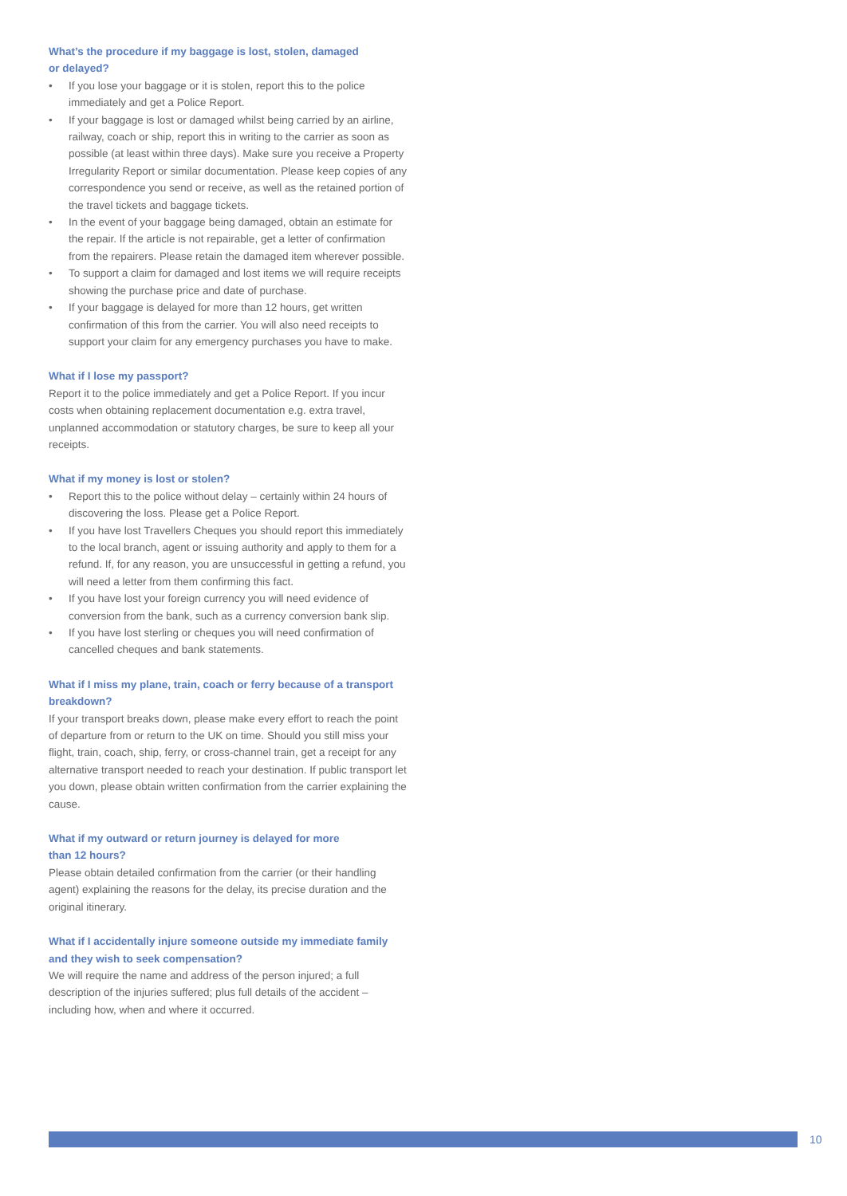What’s the procedure if my baggage is lost, stolen, damaged
or delayed?
• If you lose your baggage or it is stolen, report this to the police immediately and get a Police Report.
• If your baggage is lost or damaged whilst being carried by an airline, railway, coach or ship, report this in writing to the carrier as soon as possible (at least within three days). Make sure you receive a Property Irregularity Report or similar documentation. Please keep copies of any correspondence you send or receive, as well as the retained portion of the travel tickets and baggage tickets.
• In the event of your baggage being damaged, obtain an estimate for the repair. If the article is not repairable, get a letter of confirmation from the repairers. Please retain the damaged item wherever possible.
• To support a claim for damaged and lost items we will require receipts showing the purchase price and date of purchase.
• If your baggage is delayed for more than 12 hours, get written confirmation of this from the carrier. You will also need receipts to support your claim for any emergency purchases you have to make.
What if I lose my passport?
Report it to the police immediately and get a Police Report. If you incur costs when obtaining replacement documentation e.g. extra travel, unplanned accommodation or statutory charges, be sure to keep all your receipts.
What if my money is lost or stolen?
• Report this to the police without delay – certainly within 24 hours of discovering the loss. Please get a Police Report.
• If you have lost Travellers Cheques you should report this immediately to the local branch, agent or issuing authority and apply to them for a refund. If, for any reason, you are unsuccessful in getting a refund, you will need a letter from them confirming this fact.
• If you have lost your foreign currency you will need evidence of conversion from the bank, such as a currency conversion bank slip.
• If you have lost sterling or cheques you will need confirmation of cancelled cheques and bank statements.
What if I miss my plane, train, coach or ferry because of a transport breakdown?
If your transport breaks down, please make every effort to reach the point of departure from or return to the UK on time. Should you still miss your flight, train, coach, ship, ferry, or cross-channel train, get a receipt for any alternative transport needed to reach your destination. If public transport let you down, please obtain written confirmation from the carrier explaining the cause.
What if my outward or return journey is delayed for more
than 12 hours?
Please obtain detailed confirmation from the carrier (or their handling agent) explaining the reasons for the delay, its precise duration and the original itinerary.
What if I accidentally injure someone outside my immediate family and they wish to seek compensation?
We will require the name and address of the person injured; a full description of the injuries suffered; plus full details of the accident – including how, when and where it occurred.
10